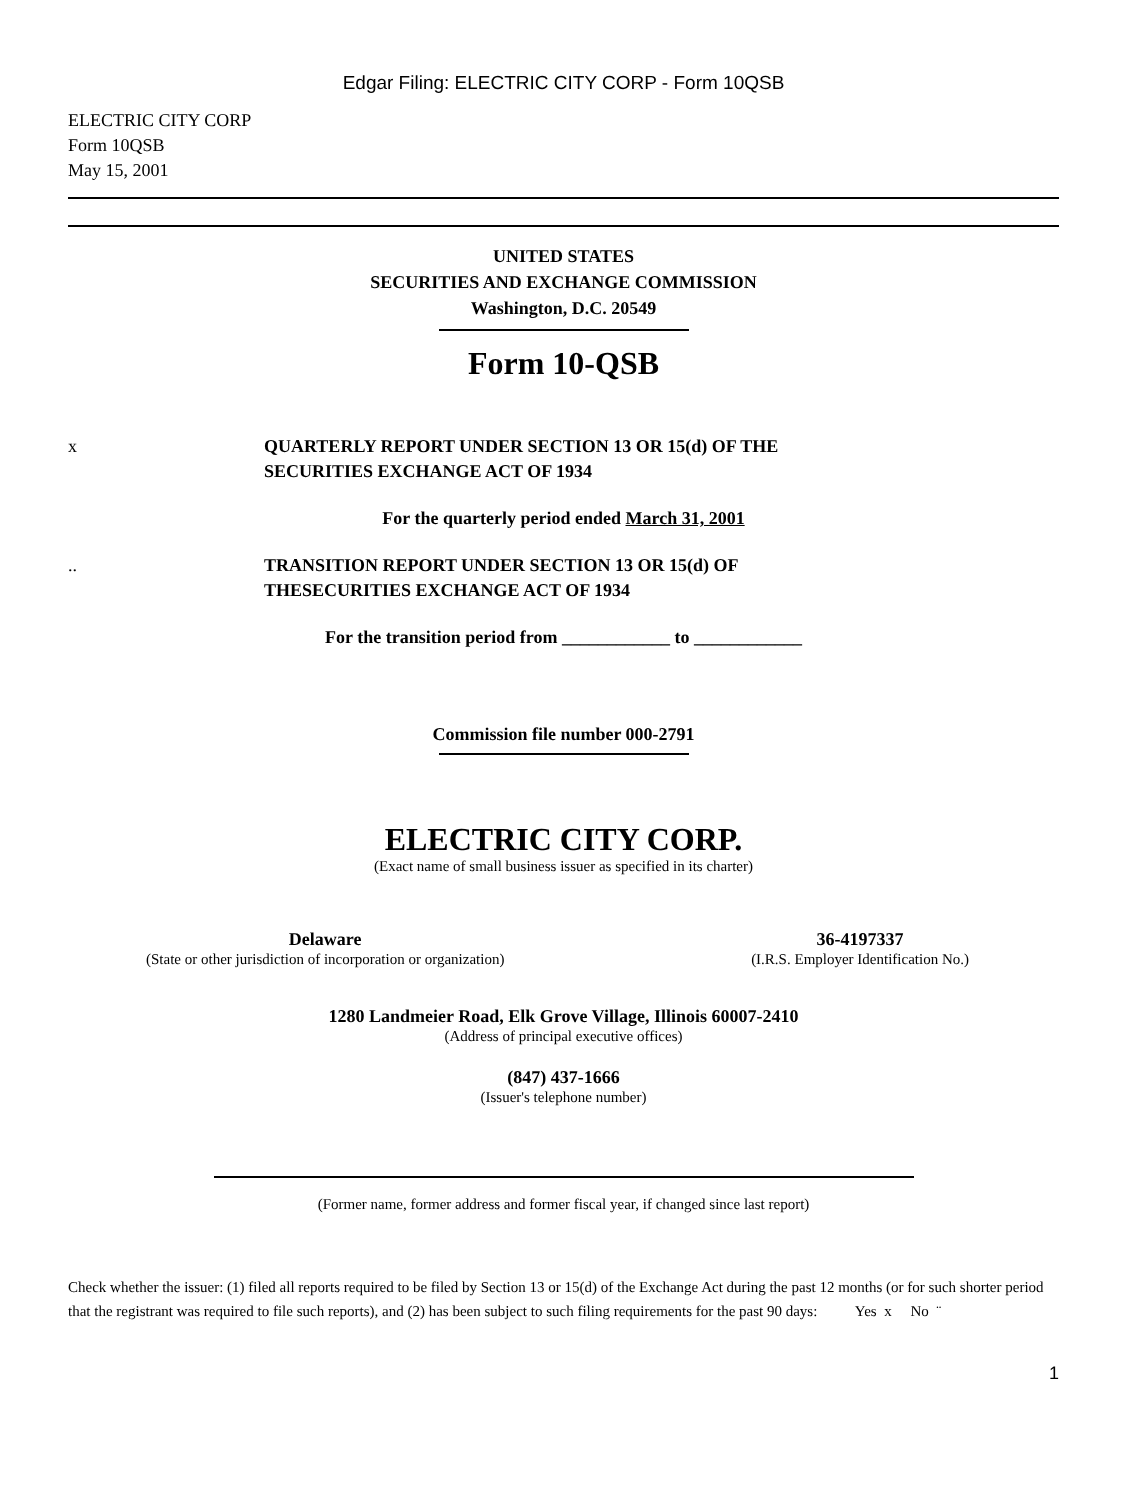Edgar Filing: ELECTRIC CITY CORP - Form 10QSB
ELECTRIC CITY CORP
Form 10QSB
May 15, 2001
UNITED STATES
SECURITIES AND EXCHANGE COMMISSION
Washington, D.C. 20549
Form 10-QSB
x QUARTERLY REPORT UNDER SECTION 13 OR 15(d) OF THE
SECURITIES EXCHANGE ACT OF 1934
For the quarterly period ended March 31, 2001
.. TRANSITION REPORT UNDER SECTION 13 OR 15(d) OF
THESECURITIES EXCHANGE ACT OF 1934
For the transition period from ____________ to ____________
Commission file number 000-2791
ELECTRIC CITY CORP.
(Exact name of small business issuer as specified in its charter)
Delaware
(State or other jurisdiction of incorporation or organization)
36-4197337
(I.R.S. Employer Identification No.)
1280 Landmeier Road, Elk Grove Village, Illinois 60007-2410
(Address of principal executive offices)
(847) 437-1666
(Issuer's telephone number)
(Former name, former address and former fiscal year, if changed since last report)
Check whether the issuer: (1) filed all reports required to be filed by Section 13 or 15(d) of the Exchange Act during the past 12 months (or for such shorter period that the registrant was required to file such reports), and (2) has been subject to such filing requirements for the past 90 days: Yes x No ¨
1